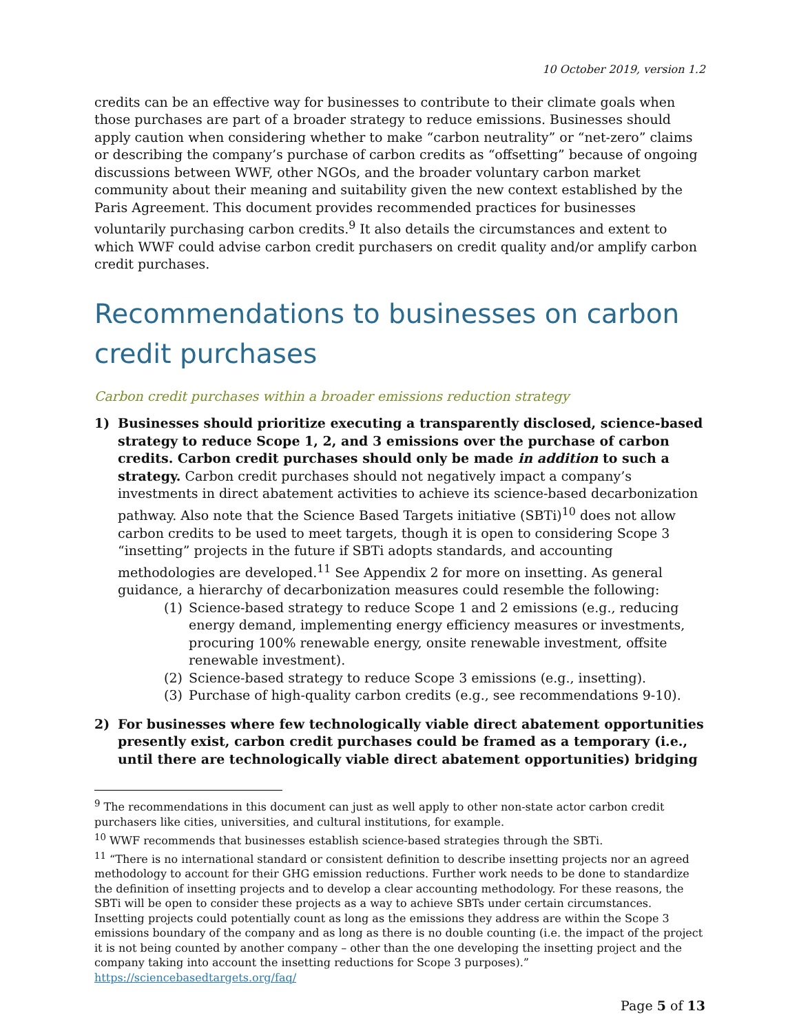10 October 2019, version 1.2
credits can be an effective way for businesses to contribute to their climate goals when those purchases are part of a broader strategy to reduce emissions. Businesses should apply caution when considering whether to make “carbon neutrality” or “net-zero” claims or describing the company’s purchase of carbon credits as “offsetting” because of ongoing discussions between WWF, other NGOs, and the broader voluntary carbon market community about their meaning and suitability given the new context established by the Paris Agreement. This document provides recommended practices for businesses voluntarily purchasing carbon credits.<sup>9</sup> It also details the circumstances and extent to which WWF could advise carbon credit purchasers on credit quality and/or amplify carbon credit purchases.
Recommendations to businesses on carbon credit purchases
Carbon credit purchases within a broader emissions reduction strategy
1) Businesses should prioritize executing a transparently disclosed, science-based strategy to reduce Scope 1, 2, and 3 emissions over the purchase of carbon credits. Carbon credit purchases should only be made in addition to such a strategy. Carbon credit purchases should not negatively impact a company’s investments in direct abatement activities to achieve its science-based decarbonization pathway. Also note that the Science Based Targets initiative (SBTi)<sup>10</sup> does not allow carbon credits to be used to meet targets, though it is open to considering Scope 3 “insetting” projects in the future if SBTi adopts standards, and accounting methodologies are developed.<sup>11</sup> See Appendix 2 for more on insetting. As general guidance, a hierarchy of decarbonization measures could resemble the following:
(1) Science-based strategy to reduce Scope 1 and 2 emissions (e.g., reducing energy demand, implementing energy efficiency measures or investments, procuring 100% renewable energy, onsite renewable investment, offsite renewable investment).
(2) Science-based strategy to reduce Scope 3 emissions (e.g., insetting).
(3) Purchase of high-quality carbon credits (e.g., see recommendations 9-10).
2) For businesses where few technologically viable direct abatement opportunities presently exist, carbon credit purchases could be framed as a temporary (i.e., until there are technologically viable direct abatement opportunities) bridging
<sup>9</sup> The recommendations in this document can just as well apply to other non-state actor carbon credit purchasers like cities, universities, and cultural institutions, for example.
<sup>10</sup> WWF recommends that businesses establish science-based strategies through the SBTi.
<sup>11</sup> “There is no international standard or consistent definition to describe insetting projects nor an agreed methodology to account for their GHG emission reductions. Further work needs to be done to standardize the definition of insetting projects and to develop a clear accounting methodology. For these reasons, the SBTi will be open to consider these projects as a way to achieve SBTs under certain circumstances. Insetting projects could potentially count as long as the emissions they address are within the Scope 3 emissions boundary of the company and as long as there is no double counting (i.e. the impact of the project it is not being counted by another company – other than the one developing the insetting project and the company taking into account the insetting reductions for Scope 3 purposes).” https://sciencebasedtargets.org/faq/
Page 5 of 13